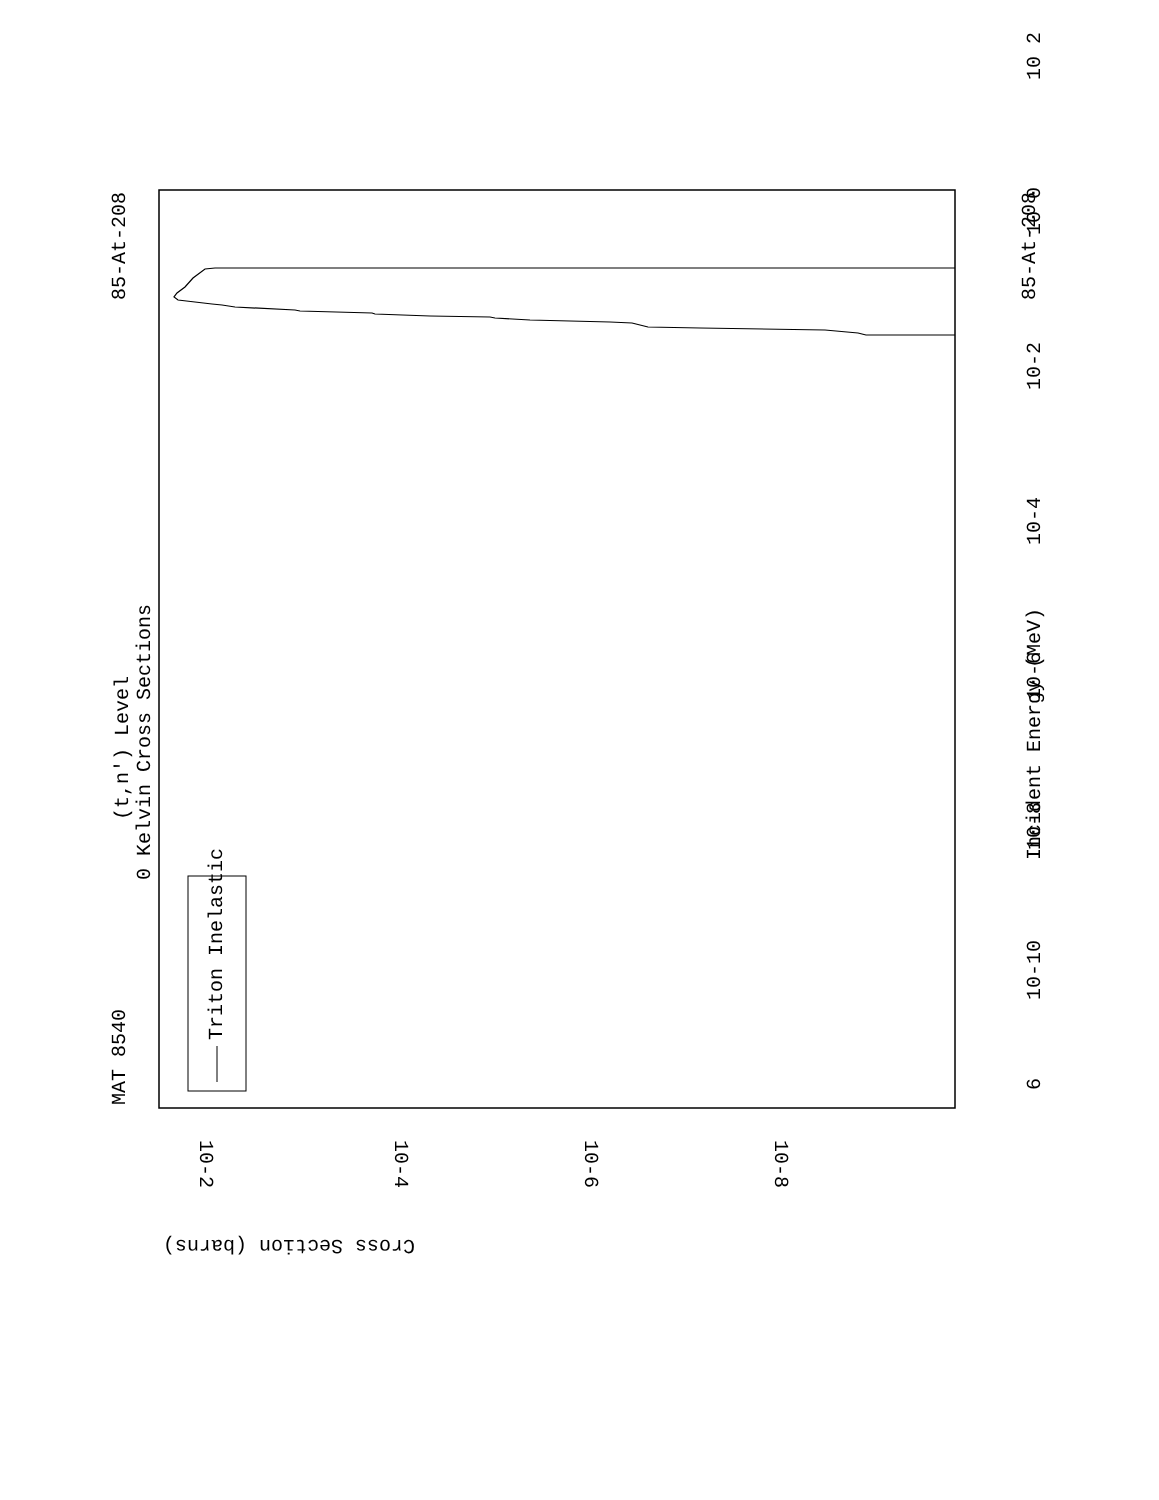6
10-10
10-8
10-6
10-4
10-2
10 0
10 2
Incident Energy (MeV)
85-At-208
85-At-208
MAT 8540
(t,n') Level
0 Kelvin Cross Sections
Triton Inelastic
10-2
10-4
10-6
10-8
Cross Section (barns)